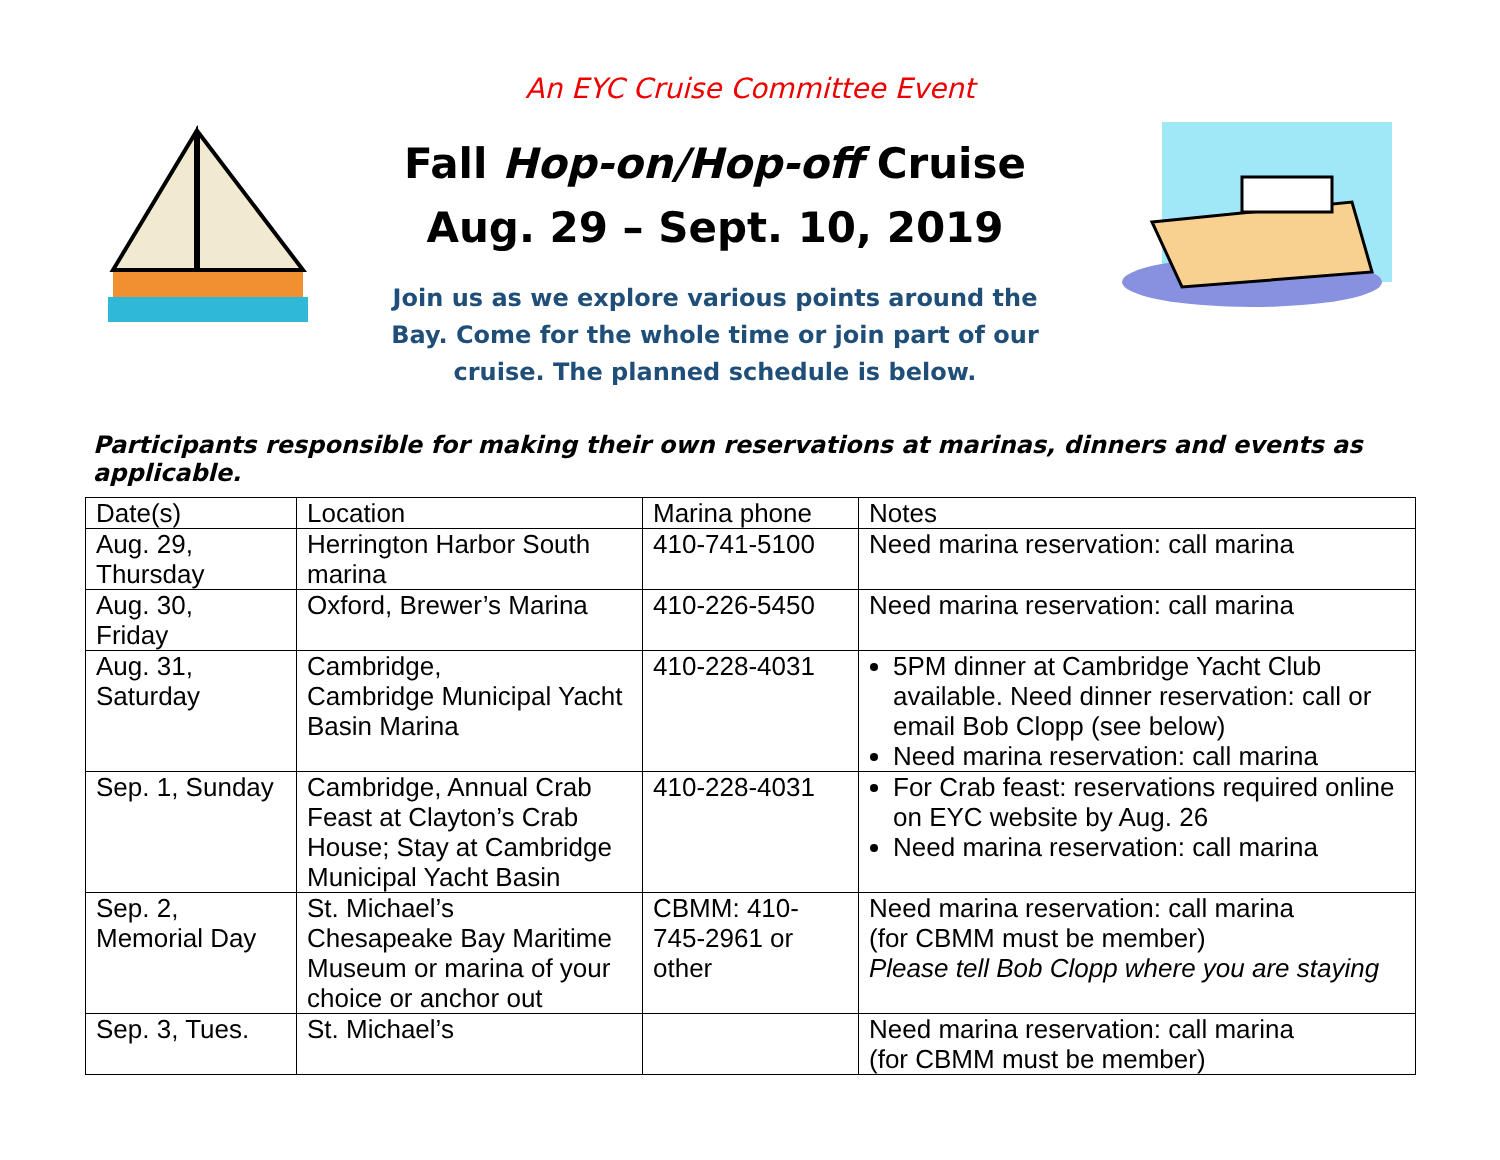An EYC Cruise Committee Event
Fall Hop-on/Hop-off Cruise
Aug. 29 – Sept. 10, 2019
Join us as we explore various points around the
Bay. Come for the whole time or join part of our
cruise. The planned schedule is below.
Participants responsible for making their own reservations at marinas, dinners and events as applicable.
| Date(s) | Location | Marina phone | Notes |
| --- | --- | --- | --- |
| Aug. 29, Thursday | Herrington Harbor South marina | 410-741-5100 | Need marina reservation: call marina |
| Aug. 30, Friday | Oxford, Brewer’s Marina | 410-226-5450 | Need marina reservation: call marina |
| Aug. 31, Saturday | Cambridge, Cambridge Municipal Yacht Basin Marina | 410-228-4031 | 5PM dinner at Cambridge Yacht Club available. Need dinner reservation: call or email Bob Clopp (see below) Need marina reservation: call marina |
| Sep. 1, Sunday | Cambridge, Annual Crab Feast at Clayton’s Crab House; Stay at Cambridge Municipal Yacht Basin | 410-228-4031 | For Crab feast: reservations required online on EYC website by Aug. 26 Need marina reservation: call marina |
| Sep. 2, Memorial Day | St. Michael’s Chesapeake Bay Maritime Museum or marina of your choice or anchor out | CBMM: 410-745-2961 or other | Need marina reservation: call marina (for CBMM must be member) Please tell Bob Clopp where you are staying |
| Sep. 3, Tues. | St. Michael’s | | Need marina reservation: call marina (for CBMM must be member) |